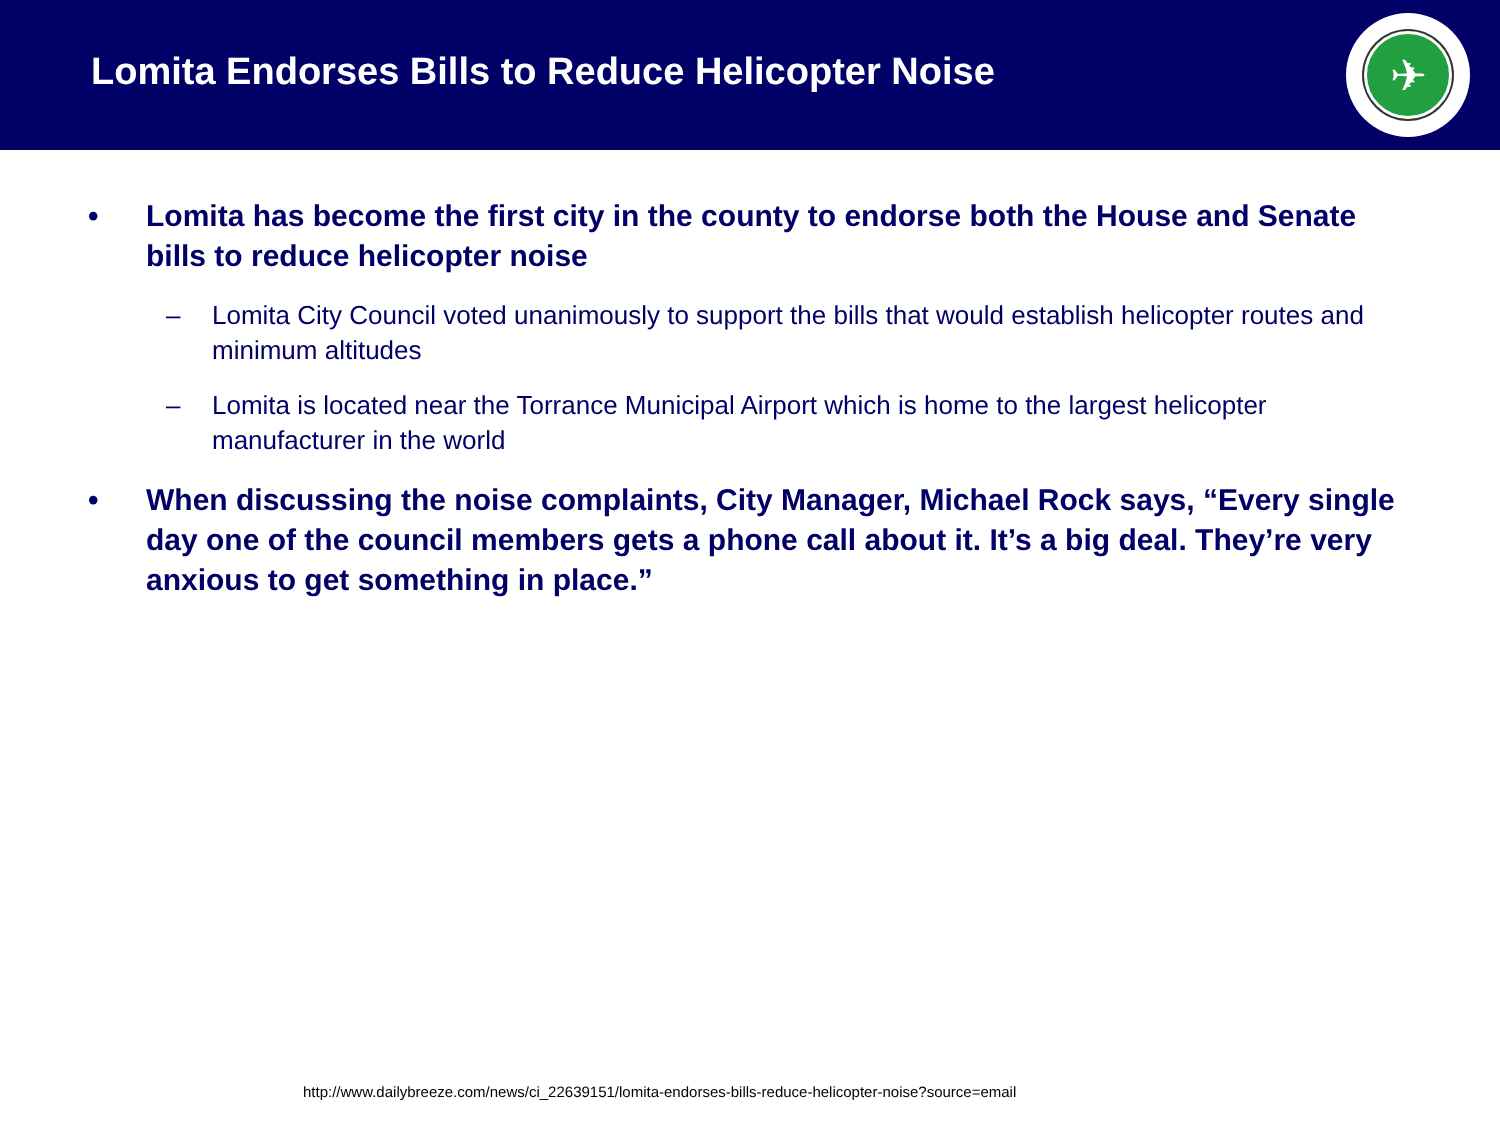Lomita Endorses Bills to Reduce Helicopter Noise
✈
• Lomita has become the first city in the county to endorse both the House and Senate bills to reduce helicopter noise
– Lomita City Council voted unanimously to support the bills that would establish helicopter routes and minimum altitudes
– Lomita is located near the Torrance Municipal Airport which is home to the largest helicopter manufacturer in the world
• When discussing the noise complaints, City Manager, Michael Rock says, “Every single day one of the council members gets a phone call about it. It’s a big deal. They’re very anxious to get something in place.”
http://www.dailybreeze.com/news/ci_22639151/lomita-endorses-bills-reduce-helicopter-noise?source=email